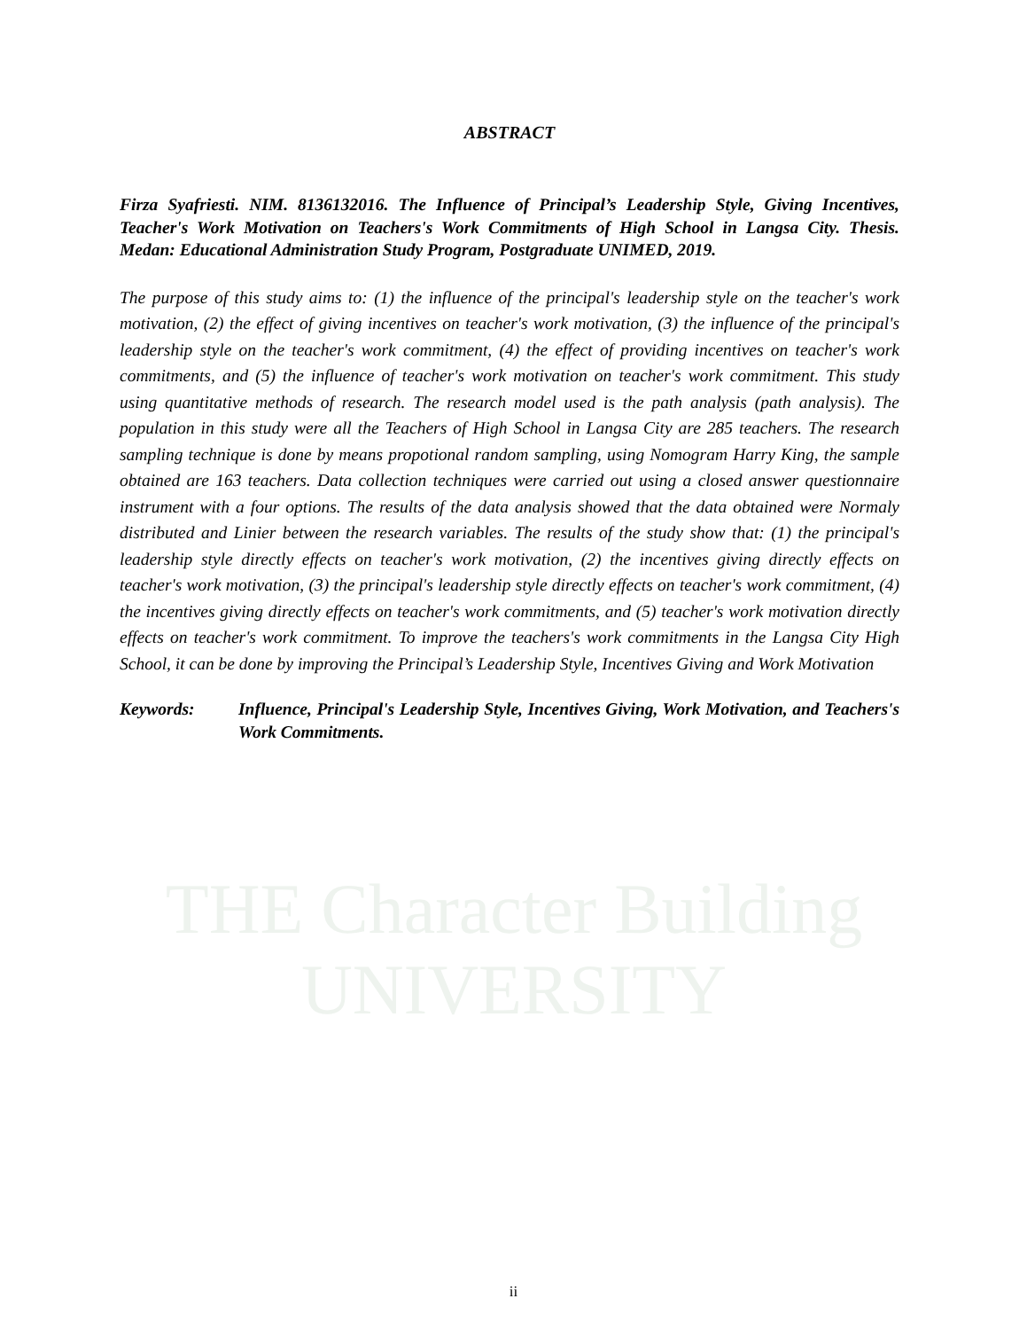THE Character Building UNIVERSITY
ABSTRACT
Firza Syafriesti. NIM. 8136132016. The Influence of Principal’s Leadership Style, Giving Incentives, Teacher's Work Motivation on Teachers's Work Commitments of High School in Langsa City. Thesis. Medan: Educational Administration Study Program, Postgraduate UNIMED, 2019.
The purpose of this study aims to: (1) the influence of the principal's leadership style on the teacher's work motivation, (2) the effect of giving incentives on teacher's work motivation, (3) the influence of the principal's leadership style on the teacher's work commitment, (4) the effect of providing incentives on teacher's work commitments, and (5) the influence of teacher's work motivation on teacher's work commitment. This study using quantitative methods of research. The research model used is the path analysis (path analysis). The population in this study were all the Teachers of High School in Langsa City are 285 teachers. The research sampling technique is done by means propotional random sampling, using Nomogram Harry King, the sample obtained are 163 teachers. Data collection techniques were carried out using a closed answer questionnaire instrument with a four options. The results of the data analysis showed that the data obtained were Normaly distributed and Linier between the research variables. The results of the study show that: (1) the principal's leadership style directly effects on teacher's work motivation, (2) the incentives giving directly effects on teacher's work motivation, (3) the principal's leadership style directly effects on teacher's work commitment, (4) the incentives giving directly effects on teacher's work commitments, and (5) teacher's work motivation directly effects on teacher's work commitment. To improve the teachers's work commitments in the Langsa City High School, it can be done by improving the Principal’s Leadership Style, Incentives Giving and Work Motivation
Keywords: Influence, Principal's Leadership Style, Incentives Giving, Work Motivation, and Teachers's Work Commitments.
ii